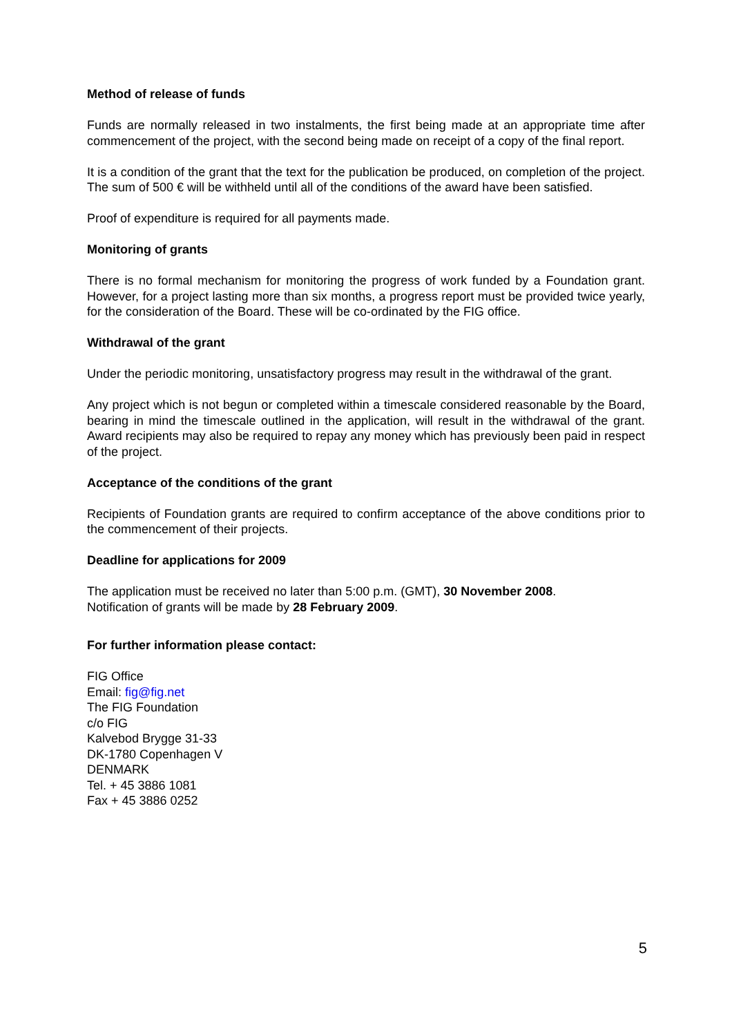Method of release of funds
Funds are normally released in two instalments, the first being made at an appropriate time after commencement of the project, with the second being made on receipt of a copy of the final report.
It is a condition of the grant that the text for the publication be produced, on completion of the project. The sum of 500 € will be withheld until all of the conditions of the award have been satisfied.
Proof of expenditure is required for all payments made.
Monitoring of grants
There is no formal mechanism for monitoring the progress of work funded by a Foundation grant. However, for a project lasting more than six months, a progress report must be provided twice yearly, for the consideration of the Board. These will be co-ordinated by the FIG office.
Withdrawal of the grant
Under the periodic monitoring, unsatisfactory progress may result in the withdrawal of the grant.
Any project which is not begun or completed within a timescale considered reasonable by the Board, bearing in mind the timescale outlined in the application, will result in the withdrawal of the grant. Award recipients may also be required to repay any money which has previously been paid in respect of the project.
Acceptance of the conditions of the grant
Recipients of Foundation grants are required to confirm acceptance of the above conditions prior to the commencement of their projects.
Deadline for applications for 2009
The application must be received no later than 5:00 p.m. (GMT), 30 November 2008.
Notification of grants will be made by 28 February 2009.
For further information please contact:
FIG Office
Email: fig@fig.net
The FIG Foundation
c/o FIG
Kalvebod Brygge 31-33
DK-1780 Copenhagen V
DENMARK
Tel. + 45 3886 1081
Fax + 45 3886 0252
5